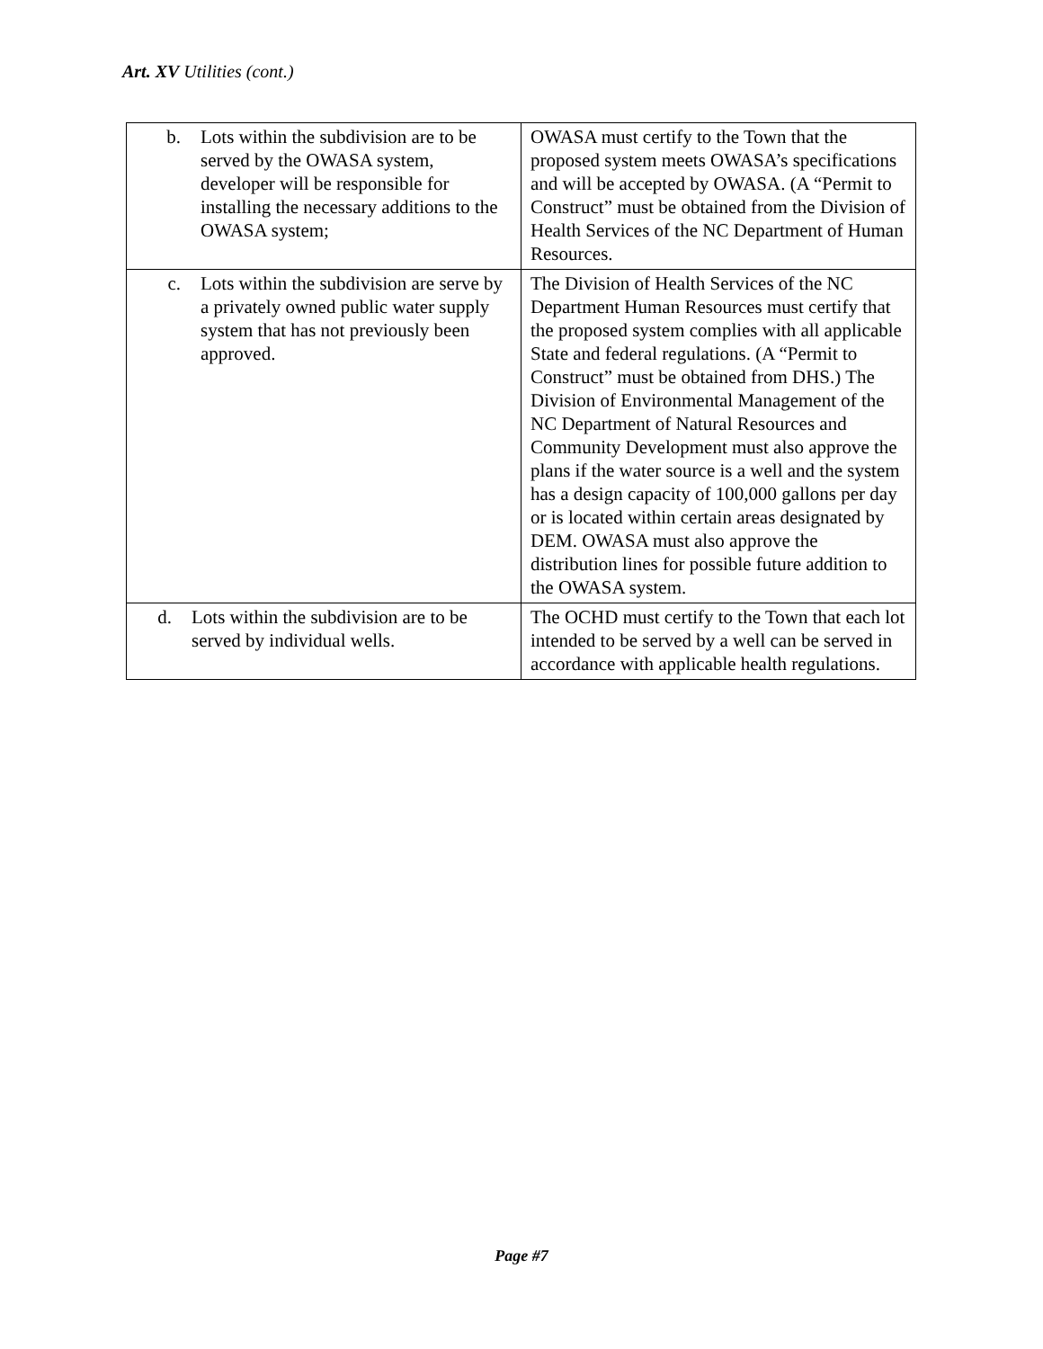Art. XV Utilities (cont.)
| b. Lots within the subdivision are to be served by the OWASA system, developer will be responsible for installing the necessary additions to the OWASA system; | OWASA must certify to the Town that the proposed system meets OWASA’s specifications and will be accepted by OWASA. (A “Permit to Construct” must be obtained from the Division of Health Services of the NC Department of Human Resources. |
| c. Lots within the subdivision are serve by a privately owned public water supply system that has not previously been approved. | The Division of Health Services of the NC Department Human Resources must certify that the proposed system complies with all applicable State and federal regulations. (A “Permit to Construct” must be obtained from DHS.) The Division of Environmental Management of the NC Department of Natural Resources and Community Development must also approve the plans if the water source is a well and the system has a design capacity of 100,000 gallons per day or is located within certain areas designated by DEM. OWASA must also approve the distribution lines for possible future addition to the OWASA system. |
| d. Lots within the subdivision are to be served by individual wells. | The OCHD must certify to the Town that each lot intended to be served by a well can be served in accordance with applicable health regulations. |
Page #7